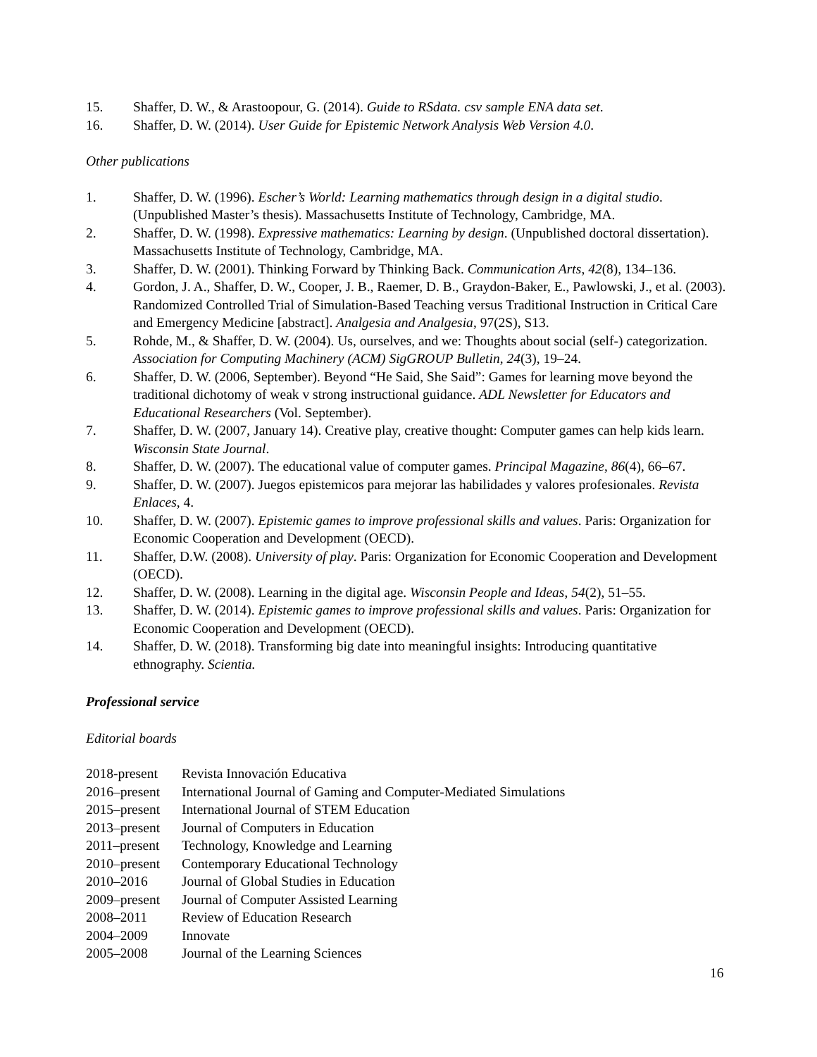15. Shaffer, D. W., & Arastoopour, G. (2014). Guide to RSdata. csv sample ENA data set.
16. Shaffer, D. W. (2014). User Guide for Epistemic Network Analysis Web Version 4.0.
Other publications
1. Shaffer, D. W. (1996). Escher’s World: Learning mathematics through design in a digital studio. (Unpublished Master’s thesis). Massachusetts Institute of Technology, Cambridge, MA.
2. Shaffer, D. W. (1998). Expressive mathematics: Learning by design. (Unpublished doctoral dissertation). Massachusetts Institute of Technology, Cambridge, MA.
3. Shaffer, D. W. (2001). Thinking Forward by Thinking Back. Communication Arts, 42(8), 134–136.
4. Gordon, J. A., Shaffer, D. W., Cooper, J. B., Raemer, D. B., Graydon-Baker, E., Pawlowski, J., et al. (2003). Randomized Controlled Trial of Simulation-Based Teaching versus Traditional Instruction in Critical Care and Emergency Medicine [abstract]. Analgesia and Analgesia, 97(2S), S13.
5. Rohde, M., & Shaffer, D. W. (2004). Us, ourselves, and we: Thoughts about social (self-) categorization. Association for Computing Machinery (ACM) SigGROUP Bulletin, 24(3), 19–24.
6. Shaffer, D. W. (2006, September). Beyond “He Said, She Said”: Games for learning move beyond the traditional dichotomy of weak v strong instructional guidance. ADL Newsletter for Educators and Educational Researchers (Vol. September).
7. Shaffer, D. W. (2007, January 14). Creative play, creative thought: Computer games can help kids learn. Wisconsin State Journal.
8. Shaffer, D. W. (2007). The educational value of computer games. Principal Magazine, 86(4), 66–67.
9. Shaffer, D. W. (2007). Juegos epistemicos para mejorar las habilidades y valores profesionales. Revista Enlaces, 4.
10. Shaffer, D. W. (2007). Epistemic games to improve professional skills and values. Paris: Organization for Economic Cooperation and Development (OECD).
11. Shaffer, D.W. (2008). University of play. Paris: Organization for Economic Cooperation and Development (OECD).
12. Shaffer, D. W. (2008). Learning in the digital age. Wisconsin People and Ideas, 54(2), 51–55.
13. Shaffer, D. W. (2014). Epistemic games to improve professional skills and values. Paris: Organization for Economic Cooperation and Development (OECD).
14. Shaffer, D. W. (2018). Transforming big date into meaningful insights: Introducing quantitative ethnography. Scientia.
Professional service
Editorial boards
2018-present Revista Innovación Educativa
2016–present International Journal of Gaming and Computer-Mediated Simulations
2015–present International Journal of STEM Education
2013–present Journal of Computers in Education
2011–present Technology, Knowledge and Learning
2010–present Contemporary Educational Technology
2010–2016 Journal of Global Studies in Education
2009–present Journal of Computer Assisted Learning
2008–2011 Review of Education Research
2004–2009 Innovate
2005–2008 Journal of the Learning Sciences
16